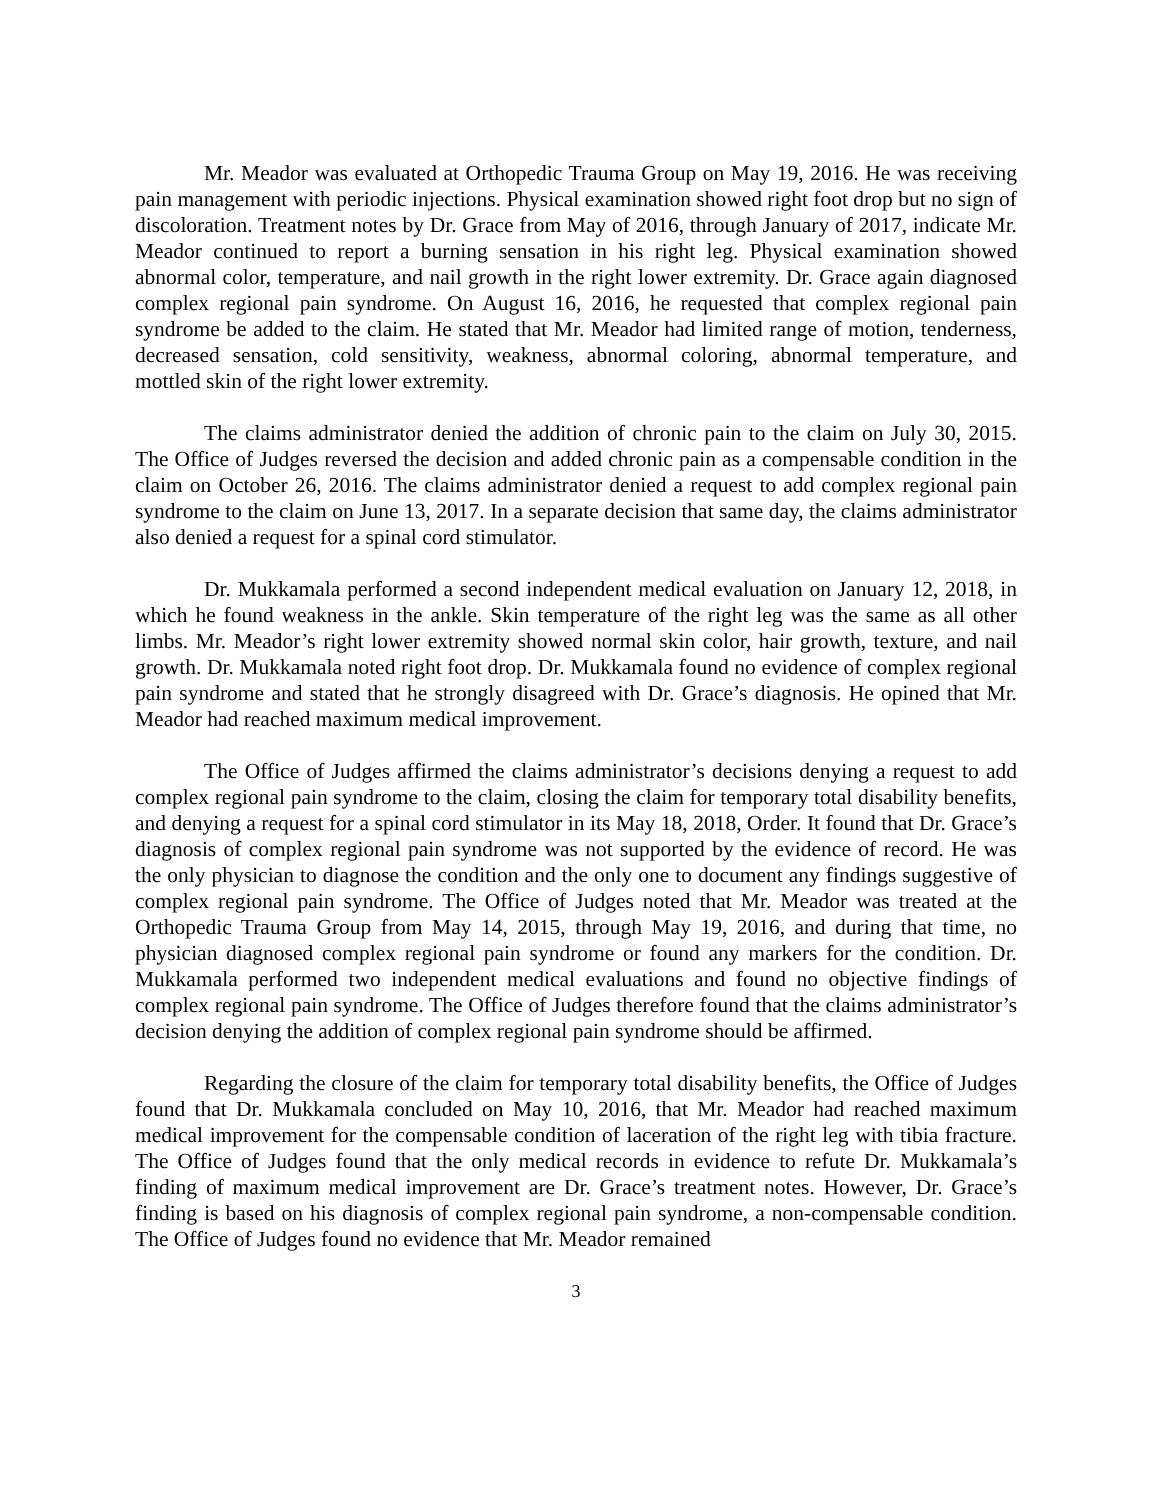Mr. Meador was evaluated at Orthopedic Trauma Group on May 19, 2016. He was receiving pain management with periodic injections. Physical examination showed right foot drop but no sign of discoloration. Treatment notes by Dr. Grace from May of 2016, through January of 2017, indicate Mr. Meador continued to report a burning sensation in his right leg. Physical examination showed abnormal color, temperature, and nail growth in the right lower extremity. Dr. Grace again diagnosed complex regional pain syndrome. On August 16, 2016, he requested that complex regional pain syndrome be added to the claim. He stated that Mr. Meador had limited range of motion, tenderness, decreased sensation, cold sensitivity, weakness, abnormal coloring, abnormal temperature, and mottled skin of the right lower extremity.
The claims administrator denied the addition of chronic pain to the claim on July 30, 2015. The Office of Judges reversed the decision and added chronic pain as a compensable condition in the claim on October 26, 2016. The claims administrator denied a request to add complex regional pain syndrome to the claim on June 13, 2017. In a separate decision that same day, the claims administrator also denied a request for a spinal cord stimulator.
Dr. Mukkamala performed a second independent medical evaluation on January 12, 2018, in which he found weakness in the ankle. Skin temperature of the right leg was the same as all other limbs. Mr. Meador’s right lower extremity showed normal skin color, hair growth, texture, and nail growth. Dr. Mukkamala noted right foot drop. Dr. Mukkamala found no evidence of complex regional pain syndrome and stated that he strongly disagreed with Dr. Grace’s diagnosis. He opined that Mr. Meador had reached maximum medical improvement.
The Office of Judges affirmed the claims administrator’s decisions denying a request to add complex regional pain syndrome to the claim, closing the claim for temporary total disability benefits, and denying a request for a spinal cord stimulator in its May 18, 2018, Order. It found that Dr. Grace’s diagnosis of complex regional pain syndrome was not supported by the evidence of record. He was the only physician to diagnose the condition and the only one to document any findings suggestive of complex regional pain syndrome. The Office of Judges noted that Mr. Meador was treated at the Orthopedic Trauma Group from May 14, 2015, through May 19, 2016, and during that time, no physician diagnosed complex regional pain syndrome or found any markers for the condition. Dr. Mukkamala performed two independent medical evaluations and found no objective findings of complex regional pain syndrome. The Office of Judges therefore found that the claims administrator’s decision denying the addition of complex regional pain syndrome should be affirmed.
Regarding the closure of the claim for temporary total disability benefits, the Office of Judges found that Dr. Mukkamala concluded on May 10, 2016, that Mr. Meador had reached maximum medical improvement for the compensable condition of laceration of the right leg with tibia fracture. The Office of Judges found that the only medical records in evidence to refute Dr. Mukkamala’s finding of maximum medical improvement are Dr. Grace’s treatment notes. However, Dr. Grace’s finding is based on his diagnosis of complex regional pain syndrome, a non-compensable condition. The Office of Judges found no evidence that Mr. Meador remained
3